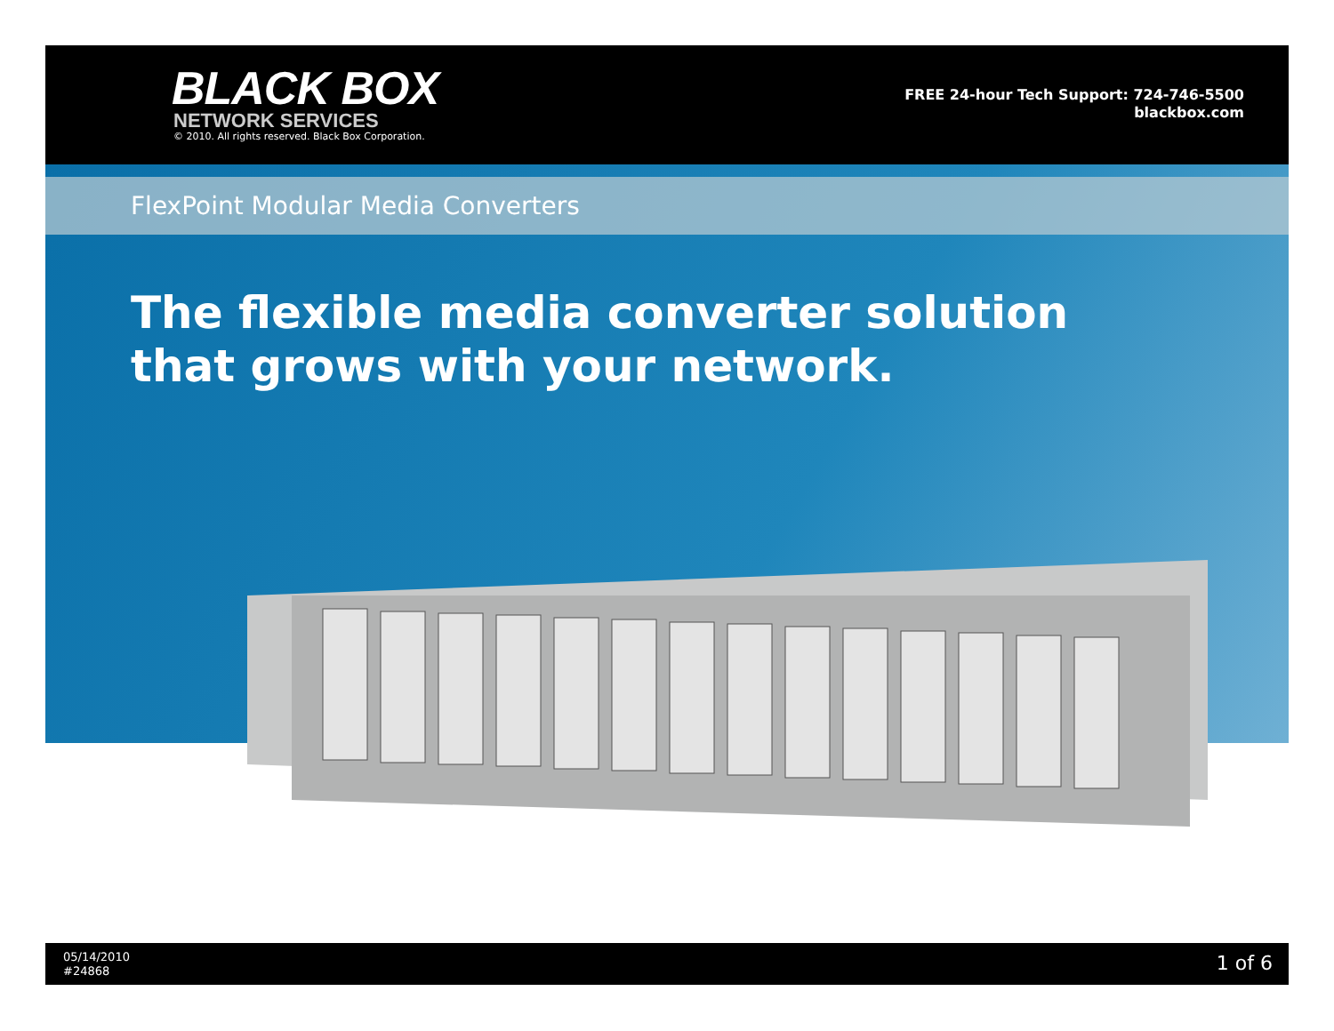BLACK BOX
NETWORK SERVICES
© 2010. All rights reserved. Black Box Corporation.
FREE 24-hour Tech Support: 724-746-5500
blackbox.com
FlexPoint Modular Media Converters
The flexible media converter solution
that grows with your network.
05/14/2010
#24868
1 of 6